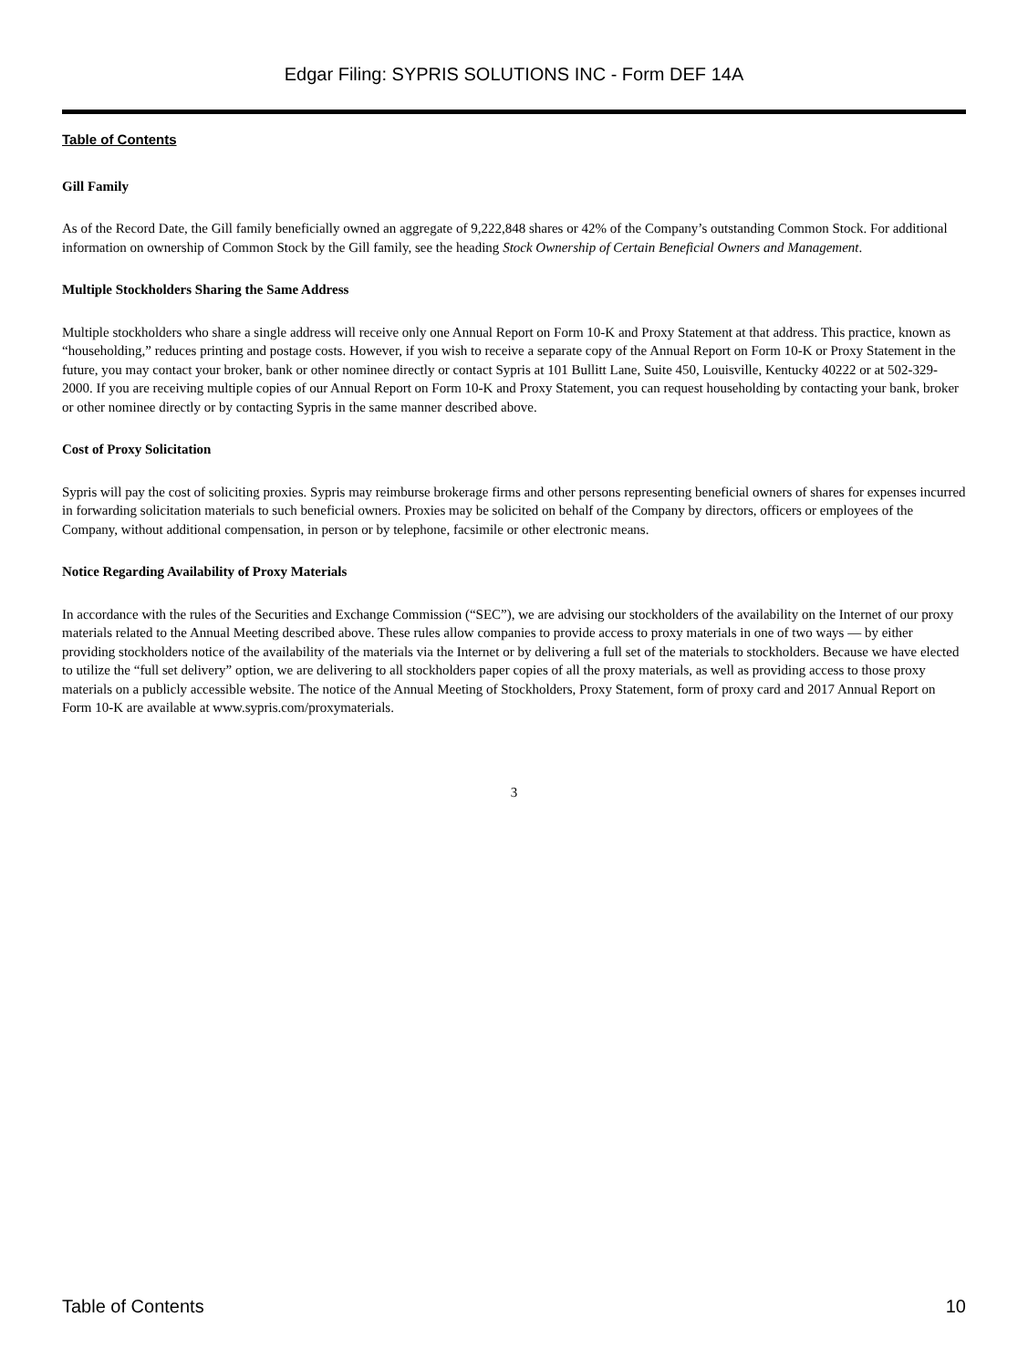Edgar Filing: SYPRIS SOLUTIONS INC - Form DEF 14A
Table of Contents
Gill Family
As of the Record Date, the Gill family beneficially owned an aggregate of 9,222,848 shares or 42% of the Company’s outstanding Common Stock. For additional information on ownership of Common Stock by the Gill family, see the heading Stock Ownership of Certain Beneficial Owners and Management.
Multiple Stockholders Sharing the Same Address
Multiple stockholders who share a single address will receive only one Annual Report on Form 10-K and Proxy Statement at that address. This practice, known as “householding,” reduces printing and postage costs. However, if you wish to receive a separate copy of the Annual Report on Form 10-K or Proxy Statement in the future, you may contact your broker, bank or other nominee directly or contact Sypris at 101 Bullitt Lane, Suite 450, Louisville, Kentucky 40222 or at 502-329-2000. If you are receiving multiple copies of our Annual Report on Form 10-K and Proxy Statement, you can request householding by contacting your bank, broker or other nominee directly or by contacting Sypris in the same manner described above.
Cost of Proxy Solicitation
Sypris will pay the cost of soliciting proxies. Sypris may reimburse brokerage firms and other persons representing beneficial owners of shares for expenses incurred in forwarding solicitation materials to such beneficial owners. Proxies may be solicited on behalf of the Company by directors, officers or employees of the Company, without additional compensation, in person or by telephone, facsimile or other electronic means.
Notice Regarding Availability of Proxy Materials
In accordance with the rules of the Securities and Exchange Commission (“SEC”), we are advising our stockholders of the availability on the Internet of our proxy materials related to the Annual Meeting described above. These rules allow companies to provide access to proxy materials in one of two ways — by either providing stockholders notice of the availability of the materials via the Internet or by delivering a full set of the materials to stockholders. Because we have elected to utilize the “full set delivery” option, we are delivering to all stockholders paper copies of all the proxy materials, as well as providing access to those proxy materials on a publicly accessible website. The notice of the Annual Meeting of Stockholders, Proxy Statement, form of proxy card and 2017 Annual Report on Form 10-K are available at www.sypris.com/proxymaterials.
3
Table of Contents 10